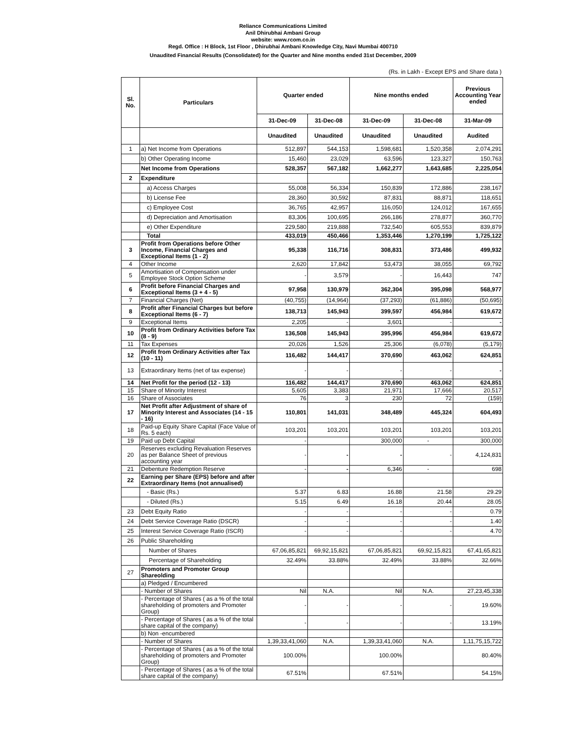Reliance Communications Limited
Anil Dhirubhai Ambani Group
website: www.rcom.co.in
Regd. Office : H Block, 1st Floor , Dhirubhai Ambani Knowledge City, Navi Mumbai 400710
Unaudited Financial Results (Consolidated) for the Quarter and Nine months ended 31st December, 2009
(Rs. in Lakh - Except EPS and Share data )
| Sl. No. | Particulars | Quarter ended | | Nine months ended | | Previous Accounting Year ended |
| --- | --- | --- | --- | --- | --- | --- |
| | | 31-Dec-09 | 31-Dec-08 | 31-Dec-09 | 31-Dec-08 | 31-Mar-09 |
| | | Unaudited | Unaudited | Unaudited | Unaudited | Audited |
| 1 | a) Net Income from Operations | 512,897 | 544,153 | 1,598,681 | 1,520,358 | 2,074,291 |
| | b) Other Operating Income | 15,460 | 23,029 | 63,596 | 123,327 | 150,763 |
| | Net Income from Operations | 528,357 | 567,182 | 1,662,277 | 1,643,685 | 2,225,054 |
| 2 | Expenditure | | | | | |
| | a) Access Charges | 55,008 | 56,334 | 150,839 | 172,886 | 238,167 |
| | b) License Fee | 28,360 | 30,592 | 87,831 | 88,871 | 118,651 |
| | c) Employee Cost | 36,765 | 42,957 | 116,050 | 124,012 | 167,655 |
| | d) Depreciation and Amortisation | 83,306 | 100,695 | 266,186 | 278,877 | 360,770 |
| | e) Other Expenditure | 229,580 | 219,888 | 732,540 | 605,553 | 839,879 |
| | Total | 433,019 | 450,466 | 1,353,446 | 1,270,199 | 1,725,122 |
| 3 | Profit from Operations before Other Income, Financial Charges and Exceptional Items (1 - 2) | 95,338 | 116,716 | 308,831 | 373,486 | 499,932 |
| 4 | Other Income | 2,620 | 17,842 | 53,473 | 38,055 | 69,792 |
| 5 | Amortisation of Compensation under Employee Stock Option Scheme | - | 3,579 | - | 16,443 | 747 |
| 6 | Profit before Financial Charges and Exceptional Items (3 + 4 - 5) | 97,958 | 130,979 | 362,304 | 395,098 | 568,977 |
| 7 | Financial Charges (Net) | (40,755) | (14,964) | (37,293) | (61,886) | (50,695) |
| 8 | Profit after Financial Charges but before Exceptional Items (6 - 7) | 138,713 | 145,943 | 399,597 | 456,984 | 619,672 |
| 9 | Exceptional Items | 2,205 | - | 3,601 | - | - |
| 10 | Profit from Ordinary Activities before Tax (8 - 9) | 136,508 | 145,943 | 395,996 | 456,984 | 619,672 |
| 11 | Tax Expenses | 20,026 | 1,526 | 25,306 | (6,078) | (5,179) |
| 12 | Profit from Ordinary Activities after Tax (10 - 11) | 116,482 | 144,417 | 370,690 | 463,062 | 624,851 |
| 13 | Extraordinary Items (net of tax expense) | - | - | - | - | - |
| 14 | Net Profit for the period (12 - 13) | 116,482 | 144,417 | 370,690 | 463,062 | 624,851 |
| 15 | Share of Minority Interest | 5,605 | 3,383 | 21,971 | 17,666 | 20,517 |
| 16 | Share of Associates | 76 | 3 | 230 | 72 | (159) |
| 17 | Net Profit after Adjustment of share of Minority Interest and Associates (14 - 15 - 16) | 110,801 | 141,031 | 348,489 | 445,324 | 604,493 |
| 18 | Paid-up Equity Share Capital (Face Value of Rs. 5 each) | 103,201 | 103,201 | 103,201 | 103,201 | 103,201 |
| 19 | Paid up Debt Capital | - | | 300,000 | - | 300,000 |
| 20 | Reserves excluding Revaluation Reserves as per Balance Sheet of previous accounting year | - | - | - | - | 4,124,831 |
| 21 | Debenture Redemption Reserve | - | - | 6,346 | - | 698 |
| 22 | Earning per Share (EPS) before and after Extraordinary Items (not annualised) | | | | | |
| | - Basic (Rs.) | 5.37 | 6.83 | 16.88 | 21.58 | 29.29 |
| | - Diluted (Rs.) | 5.15 | 6.49 | 16.18 | 20.44 | 28.05 |
| 23 | Debt Equity Ratio | - | - | - | - | 0.79 |
| 24 | Debt Service Coverage Ratio (DSCR) | - | - | - | - | 1.40 |
| 25 | Interest Service Coverage Ratio (ISCR) | - | - | - | - | 4.70 |
| 26 | Public Shareholding | | | | | |
| | Number of Shares | 67,06,85,821 | 69,92,15,821 | 67,06,85,821 | 69,92,15,821 | 67,41,65,821 |
| | Percentage of Shareholding | 32.49% | 33.88% | 32.49% | 33.88% | 32.66% |
| 27 | Promoters and Promoter Group Shareolding | | | | | |
| | a) Pledged / Encumbered | | | | | |
| | - Number of Shares | Nil | N.A. | Nil | N.A. | 27,23,45,338 |
| | - Percentage of Shares ( as a % of the total shareholding of promoters and Promoter Group) | - | - | - | - | 19.60% |
| | - Percentage of Shares ( as a % of the total share capital of the company) | - | - | - | - | 13.19% |
| | b) Non -encumbered | | | | | |
| | - Number of Shares | 1,39,33,41,060 | N.A. | 1,39,33,41,060 | N.A. | 1,11,75,15,722 |
| | - Percentage of Shares ( as a % of the total shareholding of promoters and Promoter Group) | 100.00% | | 100.00% | | 80.40% |
| | - Percentage of Shares ( as a % of the total share capital of the company) | 67.51% | | 67.51% | | 54.15% |